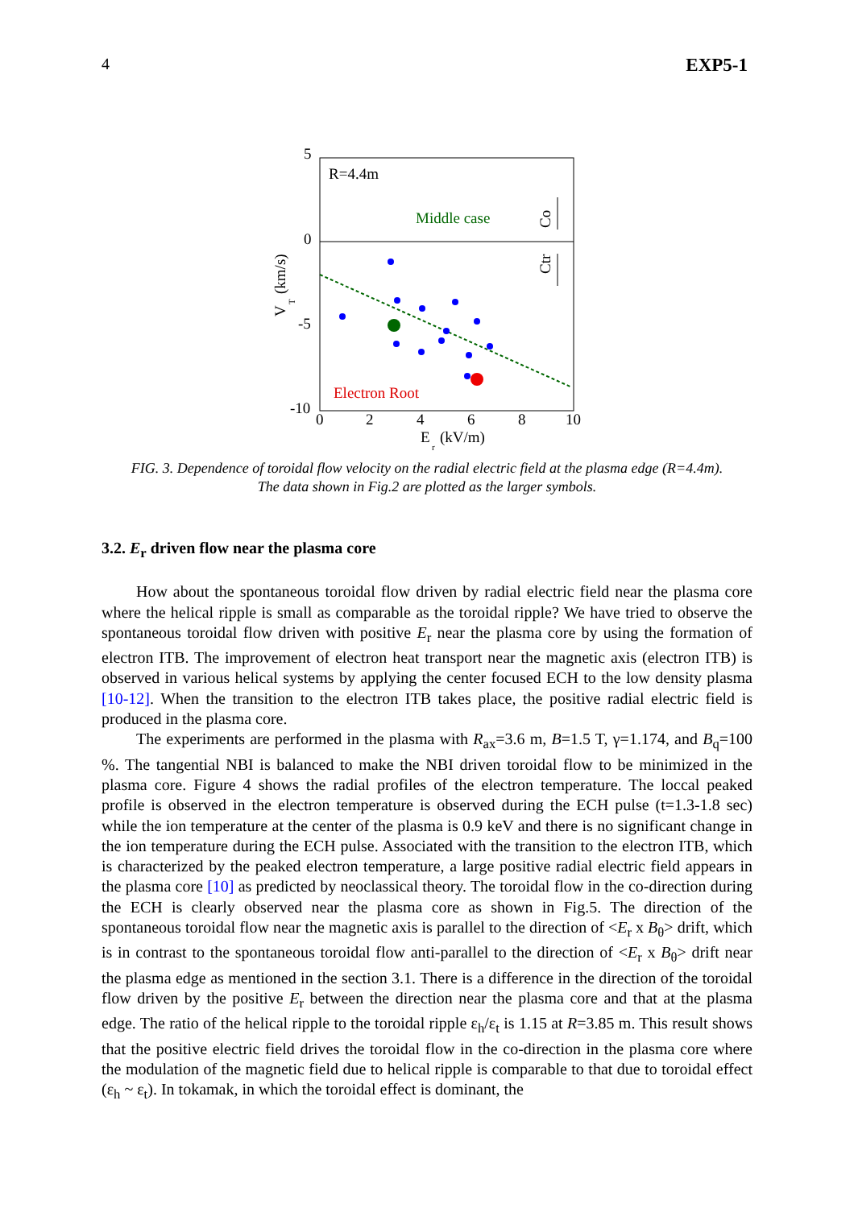4 EXP5-1
5
0
-5
-10
0
2
4
6
8
10
E
r
(kV/m)
V
T
(km/s)
R=4.4m
Middle case
Electron Root
Co
Ctr
FIG. 3. Dependence of toroidal flow velocity on the radial electric field at the plasma edge (R=4.4m).
The data shown in Fig.2 are plotted as the larger symbols.
3.2. E<sub>r</sub> driven flow near the plasma core
How about the spontaneous toroidal flow driven by radial electric field near the plasma core where the helical ripple is small as comparable as the toroidal ripple? We have tried to observe the spontaneous toroidal flow driven with positive E<sub>r</sub> near the plasma core by using the formation of electron ITB. The improvement of electron heat transport near the magnetic axis (electron ITB) is observed in various helical systems by applying the center focused ECH to the low density plasma [10-12]. When the transition to the electron ITB takes place, the positive radial electric field is produced in the plasma core.
The experiments are performed in the plasma with R<sub>ax</sub>=3.6 m, B=1.5 T, γ=1.174, and B<sub>q</sub>=100 %. The tangential NBI is balanced to make the NBI driven toroidal flow to be minimized in the plasma core. Figure 4 shows the radial profiles of the electron temperature. The loccal peaked profile is observed in the electron temperature is observed during the ECH pulse (t=1.3-1.8 sec) while the ion temperature at the center of the plasma is 0.9 keV and there is no significant change in the ion temperature during the ECH pulse. Associated with the transition to the electron ITB, which is characterized by the peaked electron temperature, a large positive radial electric field appears in the plasma core [10] as predicted by neoclassical theory. The toroidal flow in the co-direction during the ECH is clearly observed near the plasma core as shown in Fig.5. The direction of the spontaneous toroidal flow near the magnetic axis is parallel to the direction of <E<sub>r</sub> x B<sub>θ</sub>> drift, which is in contrast to the spontaneous toroidal flow anti-parallel to the direction of <E<sub>r</sub> x B<sub>θ</sub>> drift near the plasma edge as mentioned in the section 3.1. There is a difference in the direction of the toroidal flow driven by the positive E<sub>r</sub> between the direction near the plasma core and that at the plasma edge. The ratio of the helical ripple to the toroidal ripple ε<sub>h</sub>/ε<sub>t</sub> is 1.15 at R=3.85 m. This result shows that the positive electric field drives the toroidal flow in the co-direction in the plasma core where the modulation of the magnetic field due to helical ripple is comparable to that due to toroidal effect (ε<sub>h</sub> ~ ε<sub>t</sub>). In tokamak, in which the toroidal effect is dominant, the